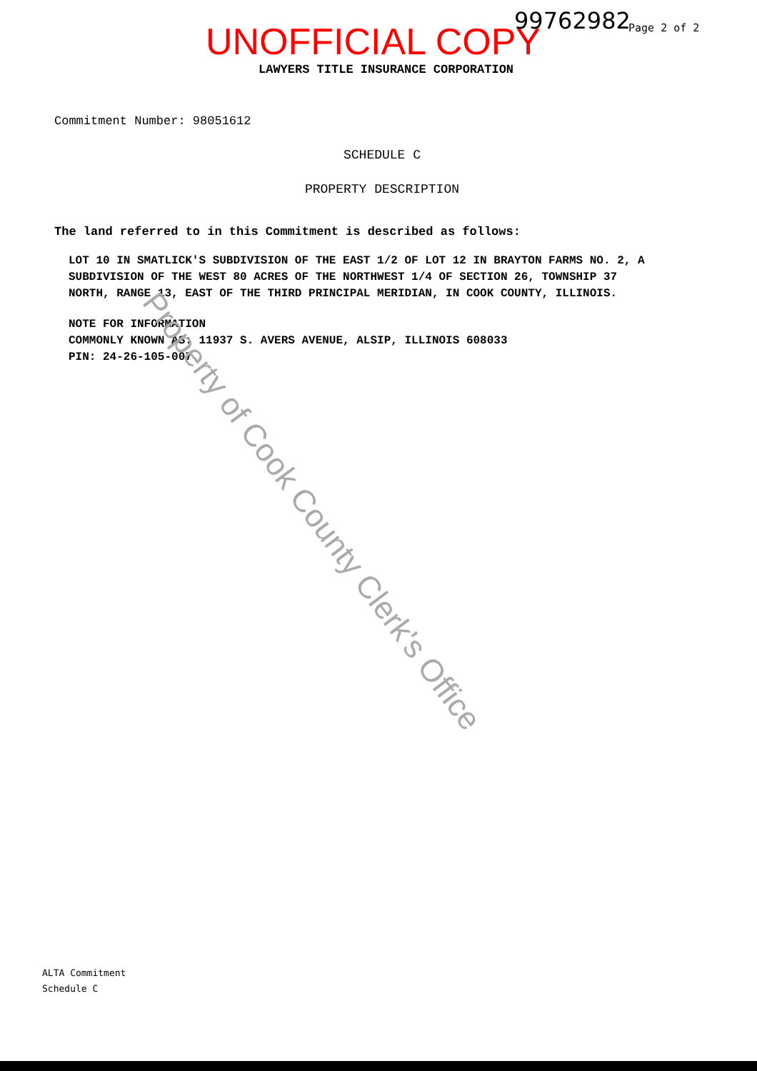UNOFFICIAL COPY 99762982 Page 2 of 2
LAWYERS TITLE INSURANCE CORPORATION
Commitment Number: 98051612
SCHEDULE C
PROPERTY DESCRIPTION
The land referred to in this Commitment is described as follows:
LOT 10 IN SMATLICK'S SUBDIVISION OF THE EAST 1/2 OF LOT 12 IN BRAYTON FARMS NO. 2, A SUBDIVISION OF THE WEST 80 ACRES OF THE NORTHWEST 1/4 OF SECTION 26, TOWNSHIP 37 NORTH, RANGE 13, EAST OF THE THIRD PRINCIPAL MERIDIAN, IN COOK COUNTY, ILLINOIS.
NOTE FOR INFORMATION
COMMONLY KNOWN AS: 11937 S. AVERS AVENUE, ALSIP, ILLINOIS 608033
PIN: 24-26-105-007.
Property of Cook County Clerk's Office
ALTA Commitment
Schedule C